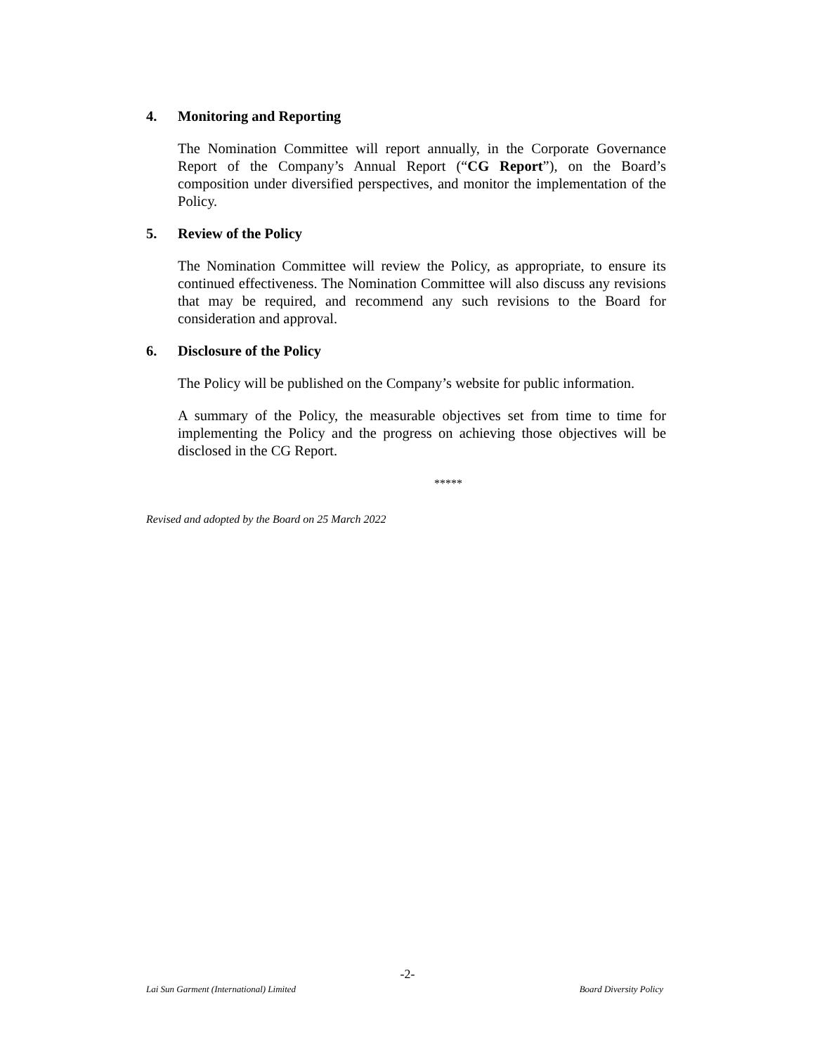4. Monitoring and Reporting
The Nomination Committee will report annually, in the Corporate Governance Report of the Company’s Annual Report (“CG Report”), on the Board’s composition under diversified perspectives, and monitor the implementation of the Policy.
5. Review of the Policy
The Nomination Committee will review the Policy, as appropriate, to ensure its continued effectiveness. The Nomination Committee will also discuss any revisions that may be required, and recommend any such revisions to the Board for consideration and approval.
6. Disclosure of the Policy
The Policy will be published on the Company’s website for public information.
A summary of the Policy, the measurable objectives set from time to time for implementing the Policy and the progress on achieving those objectives will be disclosed in the CG Report.
*****
Revised and adopted by the Board on 25 March 2022
-2-
Lai Sun Garment (International) Limited Board Diversity Policy